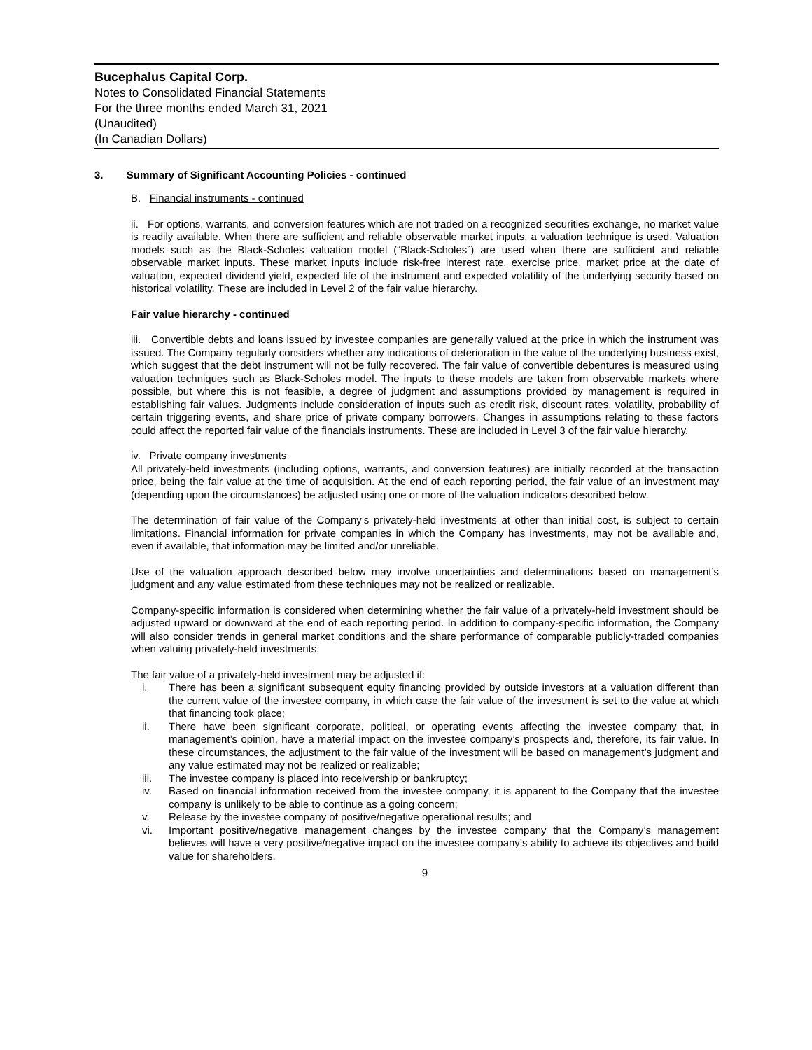Bucephalus Capital Corp.
Notes to Consolidated Financial Statements
For the three months ended March 31, 2021
(Unaudited)
(In Canadian Dollars)
3. Summary of Significant Accounting Policies - continued
B. Financial instruments - continued
ii. For options, warrants, and conversion features which are not traded on a recognized securities exchange, no market value is readily available. When there are sufficient and reliable observable market inputs, a valuation technique is used. Valuation models such as the Black-Scholes valuation model (“Black-Scholes”) are used when there are sufficient and reliable observable market inputs. These market inputs include risk-free interest rate, exercise price, market price at the date of valuation, expected dividend yield, expected life of the instrument and expected volatility of the underlying security based on historical volatility. These are included in Level 2 of the fair value hierarchy.
Fair value hierarchy - continued
iii. Convertible debts and loans issued by investee companies are generally valued at the price in which the instrument was issued. The Company regularly considers whether any indications of deterioration in the value of the underlying business exist, which suggest that the debt instrument will not be fully recovered. The fair value of convertible debentures is measured using valuation techniques such as Black-Scholes model. The inputs to these models are taken from observable markets where possible, but where this is not feasible, a degree of judgment and assumptions provided by management is required in establishing fair values. Judgments include consideration of inputs such as credit risk, discount rates, volatility, probability of certain triggering events, and share price of private company borrowers. Changes in assumptions relating to these factors could affect the reported fair value of the financials instruments. These are included in Level 3 of the fair value hierarchy.
iv. Private company investments
All privately-held investments (including options, warrants, and conversion features) are initially recorded at the transaction price, being the fair value at the time of acquisition. At the end of each reporting period, the fair value of an investment may (depending upon the circumstances) be adjusted using one or more of the valuation indicators described below.
The determination of fair value of the Company’s privately-held investments at other than initial cost, is subject to certain limitations. Financial information for private companies in which the Company has investments, may not be available and, even if available, that information may be limited and/or unreliable.
Use of the valuation approach described below may involve uncertainties and determinations based on management’s judgment and any value estimated from these techniques may not be realized or realizable.
Company-specific information is considered when determining whether the fair value of a privately-held investment should be adjusted upward or downward at the end of each reporting period. In addition to company-specific information, the Company will also consider trends in general market conditions and the share performance of comparable publicly-traded companies when valuing privately-held investments.
The fair value of a privately-held investment may be adjusted if:
i. There has been a significant subsequent equity financing provided by outside investors at a valuation different than the current value of the investee company, in which case the fair value of the investment is set to the value at which that financing took place;
ii. There have been significant corporate, political, or operating events affecting the investee company that, in management’s opinion, have a material impact on the investee company’s prospects and, therefore, its fair value. In these circumstances, the adjustment to the fair value of the investment will be based on management’s judgment and any value estimated may not be realized or realizable;
iii. The investee company is placed into receivership or bankruptcy;
iv. Based on financial information received from the investee company, it is apparent to the Company that the investee company is unlikely to be able to continue as a going concern;
v. Release by the investee company of positive/negative operational results; and
vi. Important positive/negative management changes by the investee company that the Company’s management believes will have a very positive/negative impact on the investee company’s ability to achieve its objectives and build value for shareholders.
9